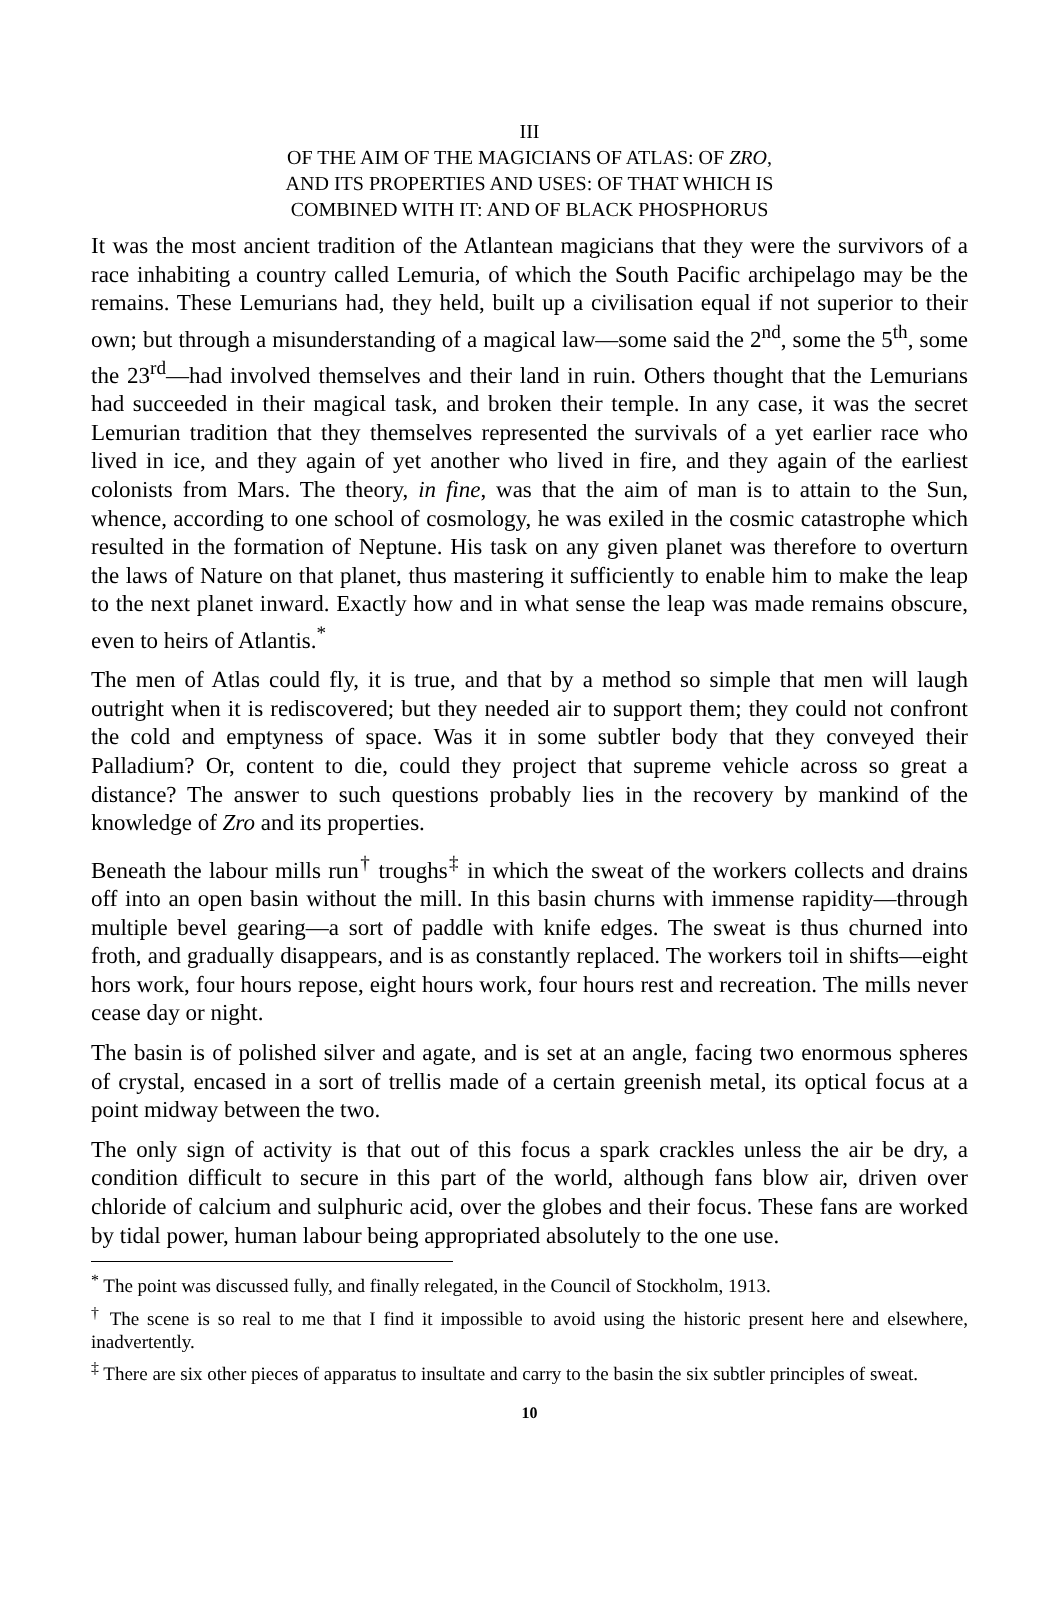III
OF THE AIM OF THE MAGICIANS OF ATLAS: OF ZRO,
AND ITS PROPERTIES AND USES: OF THAT WHICH IS
COMBINED WITH IT: AND OF BLACK PHOSPHORUS
It was the most ancient tradition of the Atlantean magicians that they were the survivors of a race inhabiting a country called Lemuria, of which the South Pacific archipelago may be the remains. These Lemurians had, they held, built up a civilisation equal if not superior to their own; but through a misunderstanding of a magical law—some said the 2<sup>nd</sup>, some the 5<sup>th</sup>, some the 23<sup>rd</sup>—had involved themselves and their land in ruin. Others thought that the Lemurians had succeeded in their magical task, and broken their temple. In any case, it was the secret Lemurian tradition that they themselves represented the survivals of a yet earlier race who lived in ice, and they again of yet another who lived in fire, and they again of the earliest colonists from Mars. The theory, in fine, was that the aim of man is to attain to the Sun, whence, according to one school of cosmology, he was exiled in the cosmic catastrophe which resulted in the formation of Neptune. His task on any given planet was therefore to overturn the laws of Nature on that planet, thus mastering it sufficiently to enable him to make the leap to the next planet inward. Exactly how and in what sense the leap was made remains obscure, even to heirs of Atlantis.<sup>*</sup>
The men of Atlas could fly, it is true, and that by a method so simple that men will laugh outright when it is rediscovered; but they needed air to support them; they could not confront the cold and emptyness of space. Was it in some subtler body that they conveyed their Palladium? Or, content to die, could they project that supreme vehicle across so great a distance? The answer to such questions probably lies in the recovery by mankind of the knowledge of Zro and its properties.
Beneath the labour mills run<sup>†</sup> troughs<sup>‡</sup> in which the sweat of the workers collects and drains off into an open basin without the mill. In this basin churns with immense rapidity—through multiple bevel gearing—a sort of paddle with knife edges. The sweat is thus churned into froth, and gradually disappears, and is as constantly replaced. The workers toil in shifts—eight hors work, four hours repose, eight hours work, four hours rest and recreation. The mills never cease day or night.
The basin is of polished silver and agate, and is set at an angle, facing two enormous spheres of crystal, encased in a sort of trellis made of a certain greenish metal, its optical focus at a point midway between the two.
The only sign of activity is that out of this focus a spark crackles unless the air be dry, a condition difficult to secure in this part of the world, although fans blow air, driven over chloride of calcium and sulphuric acid, over the globes and their focus. These fans are worked by tidal power, human labour being appropriated absolutely to the one use.
<sup>*</sup> The point was discussed fully, and finally relegated, in the Council of Stockholm, 1913.
<sup>†</sup> The scene is so real to me that I find it impossible to avoid using the historic present here and elsewhere, inadvertently.
<sup>‡</sup> There are six other pieces of apparatus to insultate and carry to the basin the six subtler principles of sweat.
10